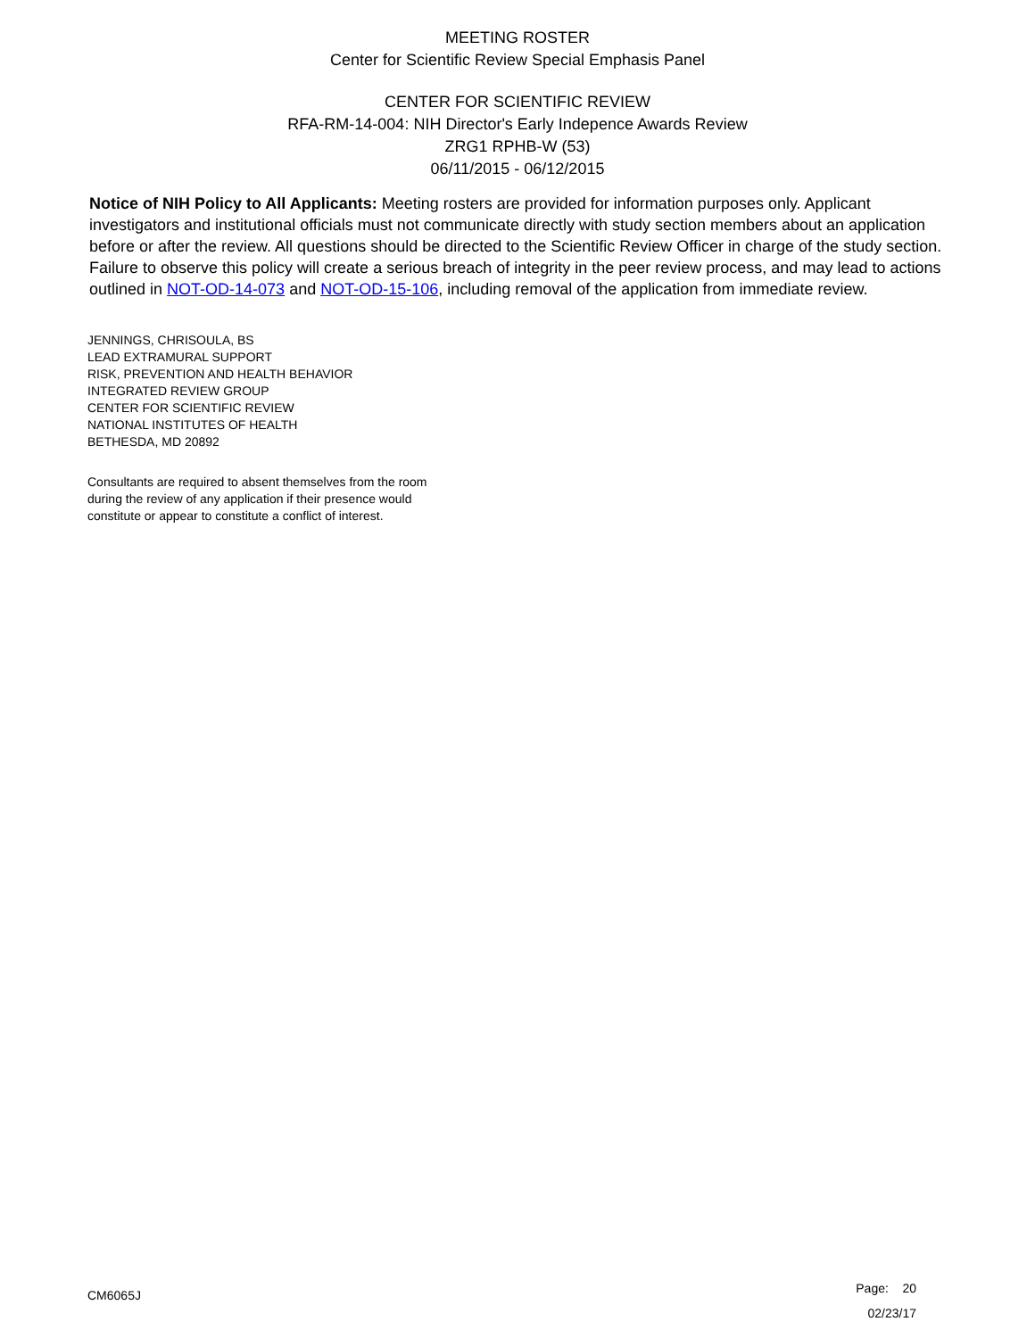MEETING ROSTER
Center for Scientific Review Special Emphasis Panel
CENTER FOR SCIENTIFIC REVIEW
RFA-RM-14-004: NIH Director's Early Indepence Awards Review
ZRG1 RPHB-W (53)
06/11/2015 - 06/12/2015
Notice of NIH Policy to All Applicants: Meeting rosters are provided for information purposes only. Applicant investigators and institutional officials must not communicate directly with study section members about an application before or after the review. All questions should be directed to the Scientific Review Officer in charge of the study section. Failure to observe this policy will create a serious breach of integrity in the peer review process, and may lead to actions outlined in NOT-OD-14-073 and NOT-OD-15-106, including removal of the application from immediate review.
JENNINGS, CHRISOULA, BS
LEAD EXTRAMURAL SUPPORT
RISK, PREVENTION AND HEALTH BEHAVIOR
INTEGRATED REVIEW GROUP
CENTER FOR SCIENTIFIC REVIEW
NATIONAL INSTITUTES OF HEALTH
BETHESDA, MD 20892
Consultants are required to absent themselves from the room
during the review of any application if their presence would
constitute or appear to constitute a conflict of interest.
CM6065J
Page: 20
02/23/17